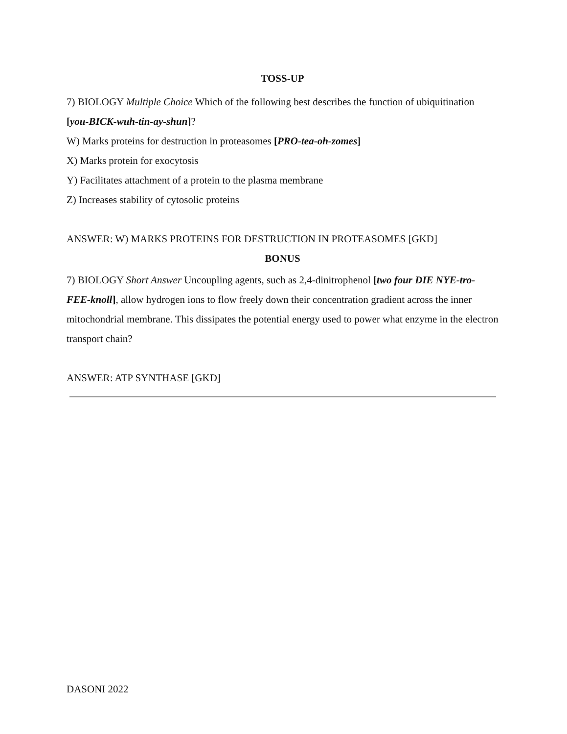TOSS-UP
7) BIOLOGY Multiple Choice Which of the following best describes the function of ubiquitination [you-BICK-wuh-tin-ay-shun]?
W) Marks proteins for destruction in proteasomes [PRO-tea-oh-zomes]
X) Marks protein for exocytosis
Y) Facilitates attachment of a protein to the plasma membrane
Z) Increases stability of cytosolic proteins
ANSWER: W) MARKS PROTEINS FOR DESTRUCTION IN PROTEASOMES [GKD]
BONUS
7) BIOLOGY Short Answer Uncoupling agents, such as 2,4-dinitrophenol [two four DIE NYE-tro-FEE-knoll], allow hydrogen ions to flow freely down their concentration gradient across the inner mitochondrial membrane. This dissipates the potential energy used to power what enzyme in the electron transport chain?
ANSWER: ATP SYNTHASE [GKD]
DASONI 2022